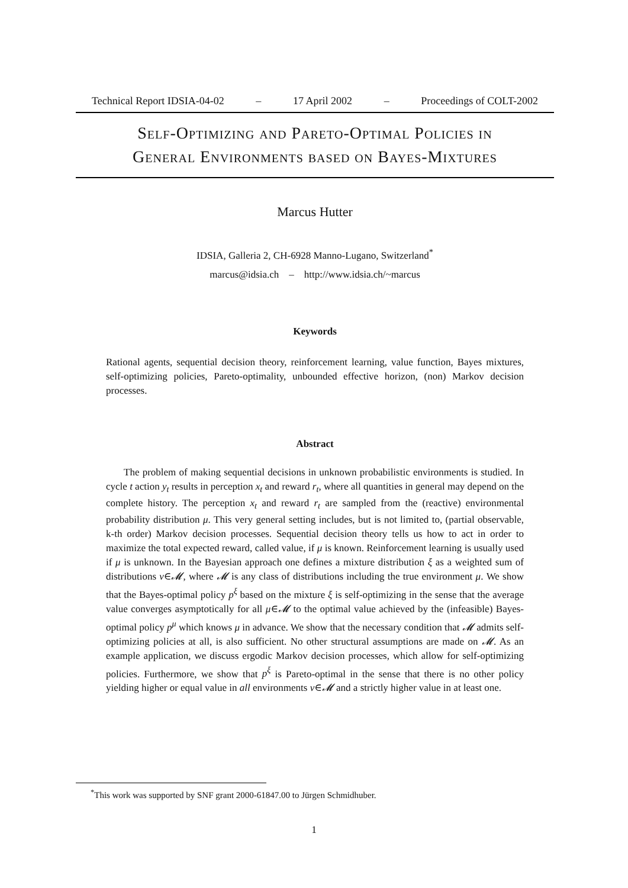Technical Report IDSIA-04-02 – 17 April 2002 – Proceedings of COLT-2002
Self-Optimizing and Pareto-Optimal Policies in
General Environments based on Bayes-Mixtures
Marcus Hutter
IDSIA, Galleria 2, CH-6928 Manno-Lugano, Switzerland<sup>*</sup>
marcus@idsia.ch – http://www.idsia.ch/~marcus
Keywords
Rational agents, sequential decision theory, reinforcement learning, value function, Bayes mixtures, self-optimizing policies, Pareto-optimality, unbounded effective horizon, (non) Markov decision processes.
Abstract
The problem of making sequential decisions in unknown probabilistic environments is studied. In cycle t action y<sub>t</sub> results in perception x<sub>t</sub> and reward r<sub>t</sub>, where all quantities in general may depend on the complete history. The perception x<sub>t</sub> and reward r<sub>t</sub> are sampled from the (reactive) environmental probability distribution μ. This very general setting includes, but is not limited to, (partial observable, k-th order) Markov decision processes. Sequential decision theory tells us how to act in order to maximize the total expected reward, called value, if μ is known. Reinforcement learning is usually used if μ is unknown. In the Bayesian approach one defines a mixture distribution ξ as a weighted sum of distributions ν∈𝓜, where 𝓜 is any class of distributions including the true environment μ. We show that the Bayes-optimal policy p<sup>ξ</sup> based on the mixture ξ is self-optimizing in the sense that the average value converges asymptotically for all μ∈𝓜 to the optimal value achieved by the (infeasible) Bayes-optimal policy p<sup>μ</sup> which knows μ in advance. We show that the necessary condition that 𝓜 admits self-optimizing policies at all, is also sufficient. No other structural assumptions are made on 𝓜. As an example application, we discuss ergodic Markov decision processes, which allow for self-optimizing policies. Furthermore, we show that p<sup>ξ</sup> is Pareto-optimal in the sense that there is no other policy yielding higher or equal value in all environments ν∈𝓜 and a strictly higher value in at least one.
<sup>*</sup> This work was supported by SNF grant 2000-61847.00 to Jürgen Schmidhuber.
1